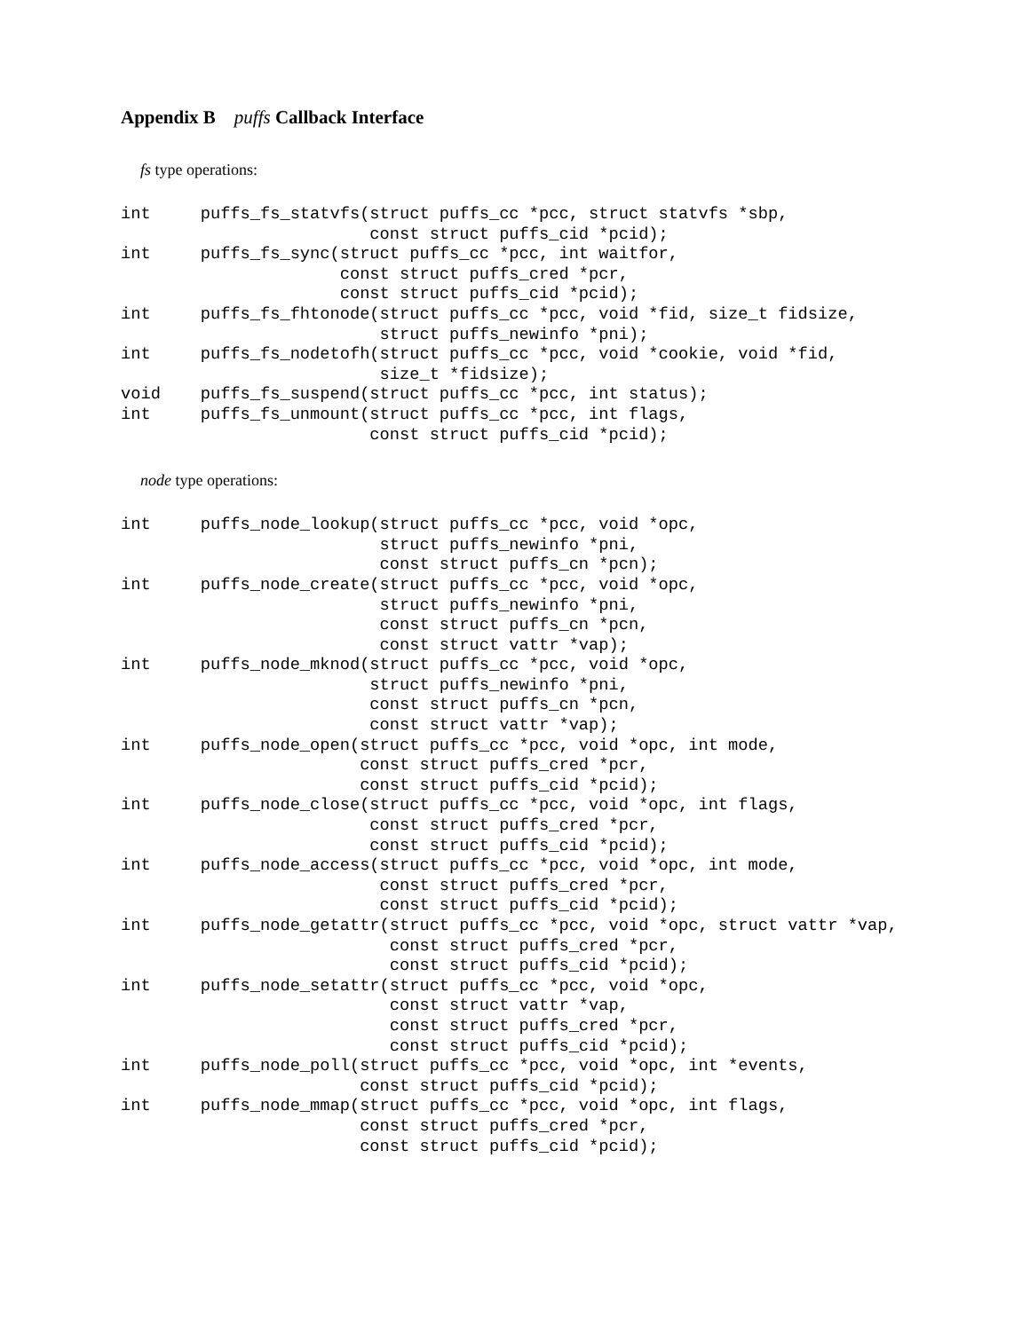Appendix B puffs Callback Interface
fs type operations:
int     puffs_fs_statvfs(struct puffs_cc *pcc, struct statvfs *sbp,
                         const struct puffs_cid *pcid);
int     puffs_fs_sync(struct puffs_cc *pcc, int waitfor,
                      const struct puffs_cred *pcr,
                      const struct puffs_cid *pcid);
int     puffs_fs_fhtonode(struct puffs_cc *pcc, void *fid, size_t fidsize,
                          struct puffs_newinfo *pni);
int     puffs_fs_nodetofh(struct puffs_cc *pcc, void *cookie, void *fid,
                          size_t *fidsize);
void    puffs_fs_suspend(struct puffs_cc *pcc, int status);
int     puffs_fs_unmount(struct puffs_cc *pcc, int flags,
                         const struct puffs_cid *pcid);
node type operations:
int     puffs_node_lookup(struct puffs_cc *pcc, void *opc,
                          struct puffs_newinfo *pni,
                          const struct puffs_cn *pcn);
int     puffs_node_create(struct puffs_cc *pcc, void *opc,
                          struct puffs_newinfo *pni,
                          const struct puffs_cn *pcn,
                          const struct vattr *vap);
int     puffs_node_mknod(struct puffs_cc *pcc, void *opc,
                         struct puffs_newinfo *pni,
                         const struct puffs_cn *pcn,
                         const struct vattr *vap);
int     puffs_node_open(struct puffs_cc *pcc, void *opc, int mode,
                        const struct puffs_cred *pcr,
                        const struct puffs_cid *pcid);
int     puffs_node_close(struct puffs_cc *pcc, void *opc, int flags,
                         const struct puffs_cred *pcr,
                         const struct puffs_cid *pcid);
int     puffs_node_access(struct puffs_cc *pcc, void *opc, int mode,
                          const struct puffs_cred *pcr,
                          const struct puffs_cid *pcid);
int     puffs_node_getattr(struct puffs_cc *pcc, void *opc, struct vattr *vap,
                           const struct puffs_cred *pcr,
                           const struct puffs_cid *pcid);
int     puffs_node_setattr(struct puffs_cc *pcc, void *opc,
                           const struct vattr *vap,
                           const struct puffs_cred *pcr,
                           const struct puffs_cid *pcid);
int     puffs_node_poll(struct puffs_cc *pcc, void *opc, int *events,
                        const struct puffs_cid *pcid);
int     puffs_node_mmap(struct puffs_cc *pcc, void *opc, int flags,
                        const struct puffs_cred *pcr,
                        const struct puffs_cid *pcid);